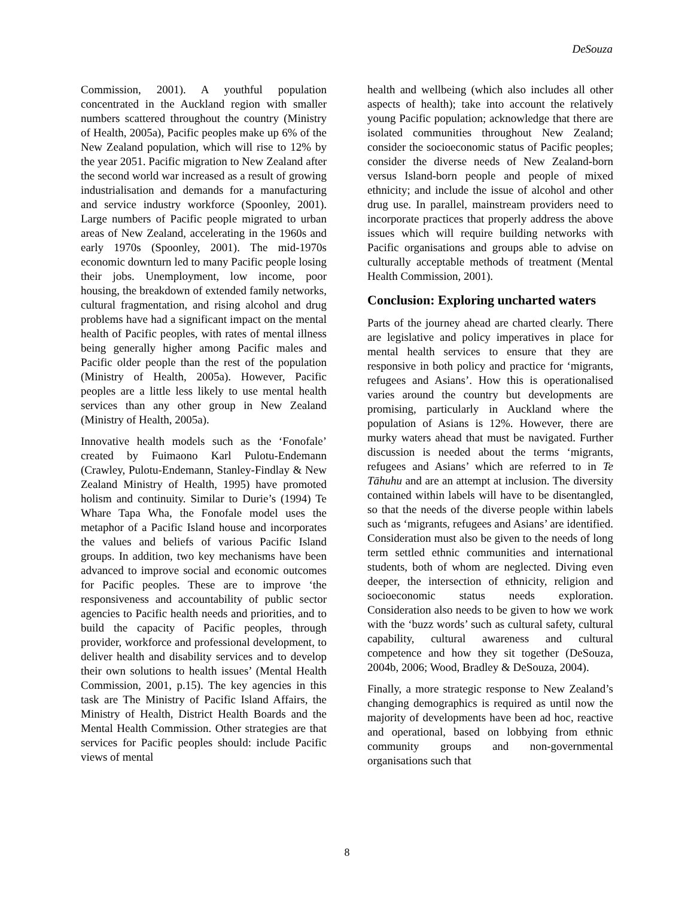DeSouza
Commission, 2001). A youthful population concentrated in the Auckland region with smaller numbers scattered throughout the country (Ministry of Health, 2005a), Pacific peoples make up 6% of the New Zealand population, which will rise to 12% by the year 2051. Pacific migration to New Zealand after the second world war increased as a result of growing industrialisation and demands for a manufacturing and service industry workforce (Spoonley, 2001). Large numbers of Pacific people migrated to urban areas of New Zealand, accelerating in the 1960s and early 1970s (Spoonley, 2001). The mid-1970s economic downturn led to many Pacific people losing their jobs. Unemployment, low income, poor housing, the breakdown of extended family networks, cultural fragmentation, and rising alcohol and drug problems have had a significant impact on the mental health of Pacific peoples, with rates of mental illness being generally higher among Pacific males and Pacific older people than the rest of the population (Ministry of Health, 2005a). However, Pacific peoples are a little less likely to use mental health services than any other group in New Zealand (Ministry of Health, 2005a).
Innovative health models such as the ‘Fonofale’ created by Fuimaono Karl Pulotu-Endemann (Crawley, Pulotu-Endemann, Stanley-Findlay & New Zealand Ministry of Health, 1995) have promoted holism and continuity. Similar to Durie’s (1994) Te Whare Tapa Wha, the Fonofale model uses the metaphor of a Pacific Island house and incorporates the values and beliefs of various Pacific Island groups. In addition, two key mechanisms have been advanced to improve social and economic outcomes for Pacific peoples. These are to improve ‘the responsiveness and accountability of public sector agencies to Pacific health needs and priorities, and to build the capacity of Pacific peoples, through provider, workforce and professional development, to deliver health and disability services and to develop their own solutions to health issues’ (Mental Health Commission, 2001, p.15). The key agencies in this task are The Ministry of Pacific Island Affairs, the Ministry of Health, District Health Boards and the Mental Health Commission. Other strategies are that services for Pacific peoples should: include Pacific views of mental
health and wellbeing (which also includes all other aspects of health); take into account the relatively young Pacific population; acknowledge that there are isolated communities throughout New Zealand; consider the socioeconomic status of Pacific peoples; consider the diverse needs of New Zealand-born versus Island-born people and people of mixed ethnicity; and include the issue of alcohol and other drug use. In parallel, mainstream providers need to incorporate practices that properly address the above issues which will require building networks with Pacific organisations and groups able to advise on culturally acceptable methods of treatment (Mental Health Commission, 2001).
Conclusion: Exploring uncharted waters
Parts of the journey ahead are charted clearly. There are legislative and policy imperatives in place for mental health services to ensure that they are responsive in both policy and practice for ‘migrants, refugees and Asians’. How this is operationalised varies around the country but developments are promising, particularly in Auckland where the population of Asians is 12%. However, there are murky waters ahead that must be navigated. Further discussion is needed about the terms ‘migrants, refugees and Asians’ which are referred to in Te Tāhuhu and are an attempt at inclusion. The diversity contained within labels will have to be disentangled, so that the needs of the diverse people within labels such as ‘migrants, refugees and Asians’ are identified. Consideration must also be given to the needs of long term settled ethnic communities and international students, both of whom are neglected. Diving even deeper, the intersection of ethnicity, religion and socioeconomic status needs exploration. Consideration also needs to be given to how we work with the ‘buzz words’ such as cultural safety, cultural capability, cultural awareness and cultural competence and how they sit together (DeSouza, 2004b, 2006; Wood, Bradley & DeSouza, 2004).
Finally, a more strategic response to New Zealand’s changing demographics is required as until now the majority of developments have been ad hoc, reactive and operational, based on lobbying from ethnic community groups and non-governmental organisations such that
8